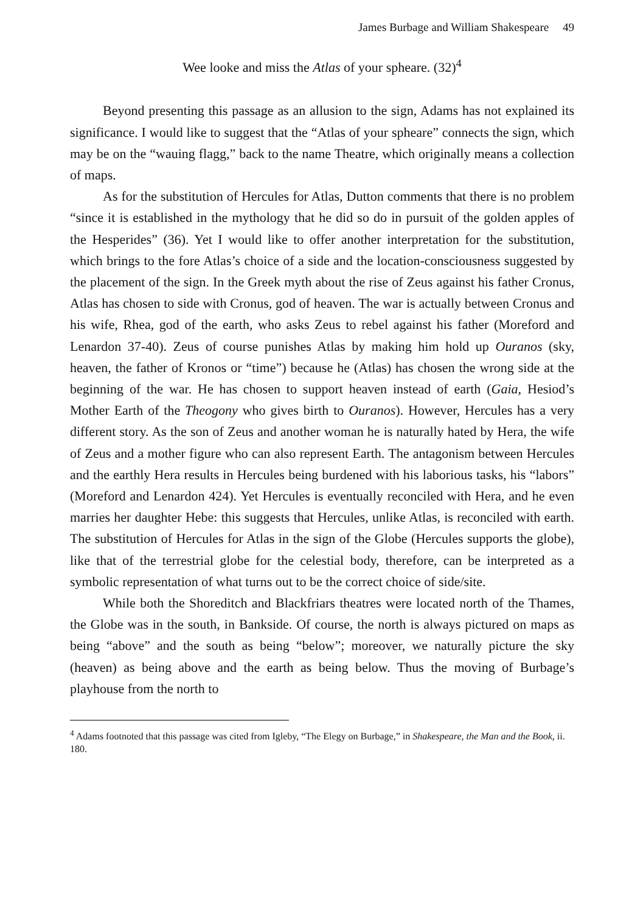James Burbage and William Shakespeare 49
Wee looke and miss the Atlas of your spheare. (32)<sup>4</sup>
Beyond presenting this passage as an allusion to the sign, Adams has not explained its significance. I would like to suggest that the “Atlas of your spheare” connects the sign, which may be on the “wauing flagg,” back to the name Theatre, which originally means a collection of maps.
As for the substitution of Hercules for Atlas, Dutton comments that there is no problem “since it is established in the mythology that he did so do in pursuit of the golden apples of the Hesperides” (36). Yet I would like to offer another interpretation for the substitution, which brings to the fore Atlas’s choice of a side and the location-consciousness suggested by the placement of the sign. In the Greek myth about the rise of Zeus against his father Cronus, Atlas has chosen to side with Cronus, god of heaven. The war is actually between Cronus and his wife, Rhea, god of the earth, who asks Zeus to rebel against his father (Moreford and Lenardon 37-40). Zeus of course punishes Atlas by making him hold up Ouranos (sky, heaven, the father of Kronos or “time”) because he (Atlas) has chosen the wrong side at the beginning of the war. He has chosen to support heaven instead of earth (Gaia, Hesiod’s Mother Earth of the Theogony who gives birth to Ouranos). However, Hercules has a very different story. As the son of Zeus and another woman he is naturally hated by Hera, the wife of Zeus and a mother figure who can also represent Earth. The antagonism between Hercules and the earthly Hera results in Hercules being burdened with his laborious tasks, his “labors” (Moreford and Lenardon 424). Yet Hercules is eventually reconciled with Hera, and he even marries her daughter Hebe: this suggests that Hercules, unlike Atlas, is reconciled with earth. The substitution of Hercules for Atlas in the sign of the Globe (Hercules supports the globe), like that of the terrestrial globe for the celestial body, therefore, can be interpreted as a symbolic representation of what turns out to be the correct choice of side/site.
While both the Shoreditch and Blackfriars theatres were located north of the Thames, the Globe was in the south, in Bankside. Of course, the north is always pictured on maps as being “above” and the south as being “below”; moreover, we naturally picture the sky (heaven) as being above and the earth as being below. Thus the moving of Burbage’s playhouse from the north to
<sup>4</sup> Adams footnoted that this passage was cited from Igleby, “The Elegy on Burbage,” in Shakespeare, the Man and the Book, ii. 180.